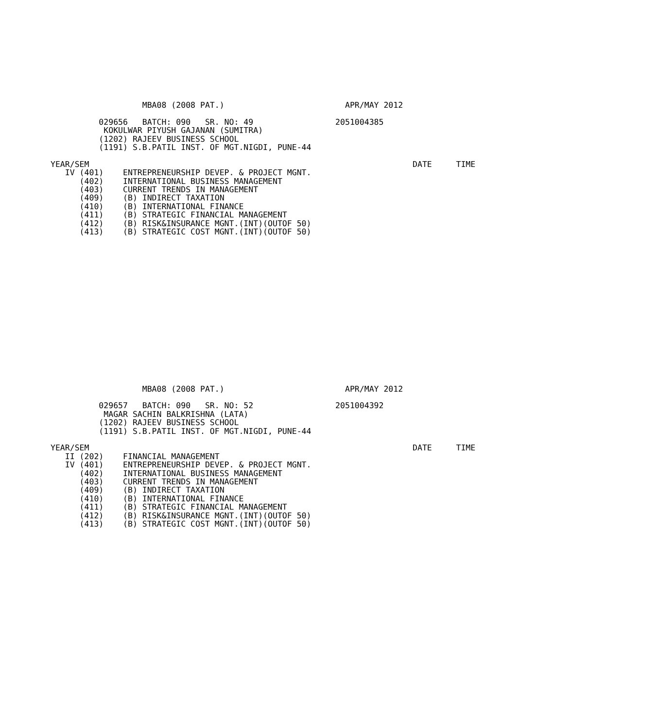MBA08 (2008 PAT.)                         APR/MAY 2012

          029656   BATCH: 090   SR. NO: 49                 2051004385
           KOKULWAR PIYUSH GAJANAN (SUMITRA)
          (1202) RAJEEV BUSINESS SCHOOL
          (1191) S.B.PATIL INST. OF MGT.NIGDI, PUNE-44

YEAR/SEM                                                                   DATE     TIME
   IV (401)    ENTREPRENEURSHIP DEVEP. & PROJECT MGNT.
      (402)    INTERNATIONAL BUSINESS MANAGEMENT
      (403)    CURRENT TRENDS IN MANAGEMENT
      (409)    (B) INDIRECT TAXATION
      (410)    (B) INTERNATIONAL FINANCE
      (411)    (B) STRATEGIC FINANCIAL MANAGEMENT
      (412)    (B) RISK&INSURANCE MGNT.(INT)(OUTOF 50)
      (413)    (B) STRATEGIC COST MGNT.(INT)(OUTOF 50)
                   MBA08 (2008 PAT.)                         APR/MAY 2012

          029657   BATCH: 090   SR. NO: 52                 2051004392
           MAGAR SACHIN BALKRISHNA (LATA)
          (1202) RAJEEV BUSINESS SCHOOL
          (1191) S.B.PATIL INST. OF MGT.NIGDI, PUNE-44

YEAR/SEM                                                                   DATE     TIME
   II (202)    FINANCIAL MANAGEMENT
   IV (401)    ENTREPRENEURSHIP DEVEP. & PROJECT MGNT.
      (402)    INTERNATIONAL BUSINESS MANAGEMENT
      (403)    CURRENT TRENDS IN MANAGEMENT
      (409)    (B) INDIRECT TAXATION
      (410)    (B) INTERNATIONAL FINANCE
      (411)    (B) STRATEGIC FINANCIAL MANAGEMENT
      (412)    (B) RISK&INSURANCE MGNT.(INT)(OUTOF 50)
      (413)    (B) STRATEGIC COST MGNT.(INT)(OUTOF 50)